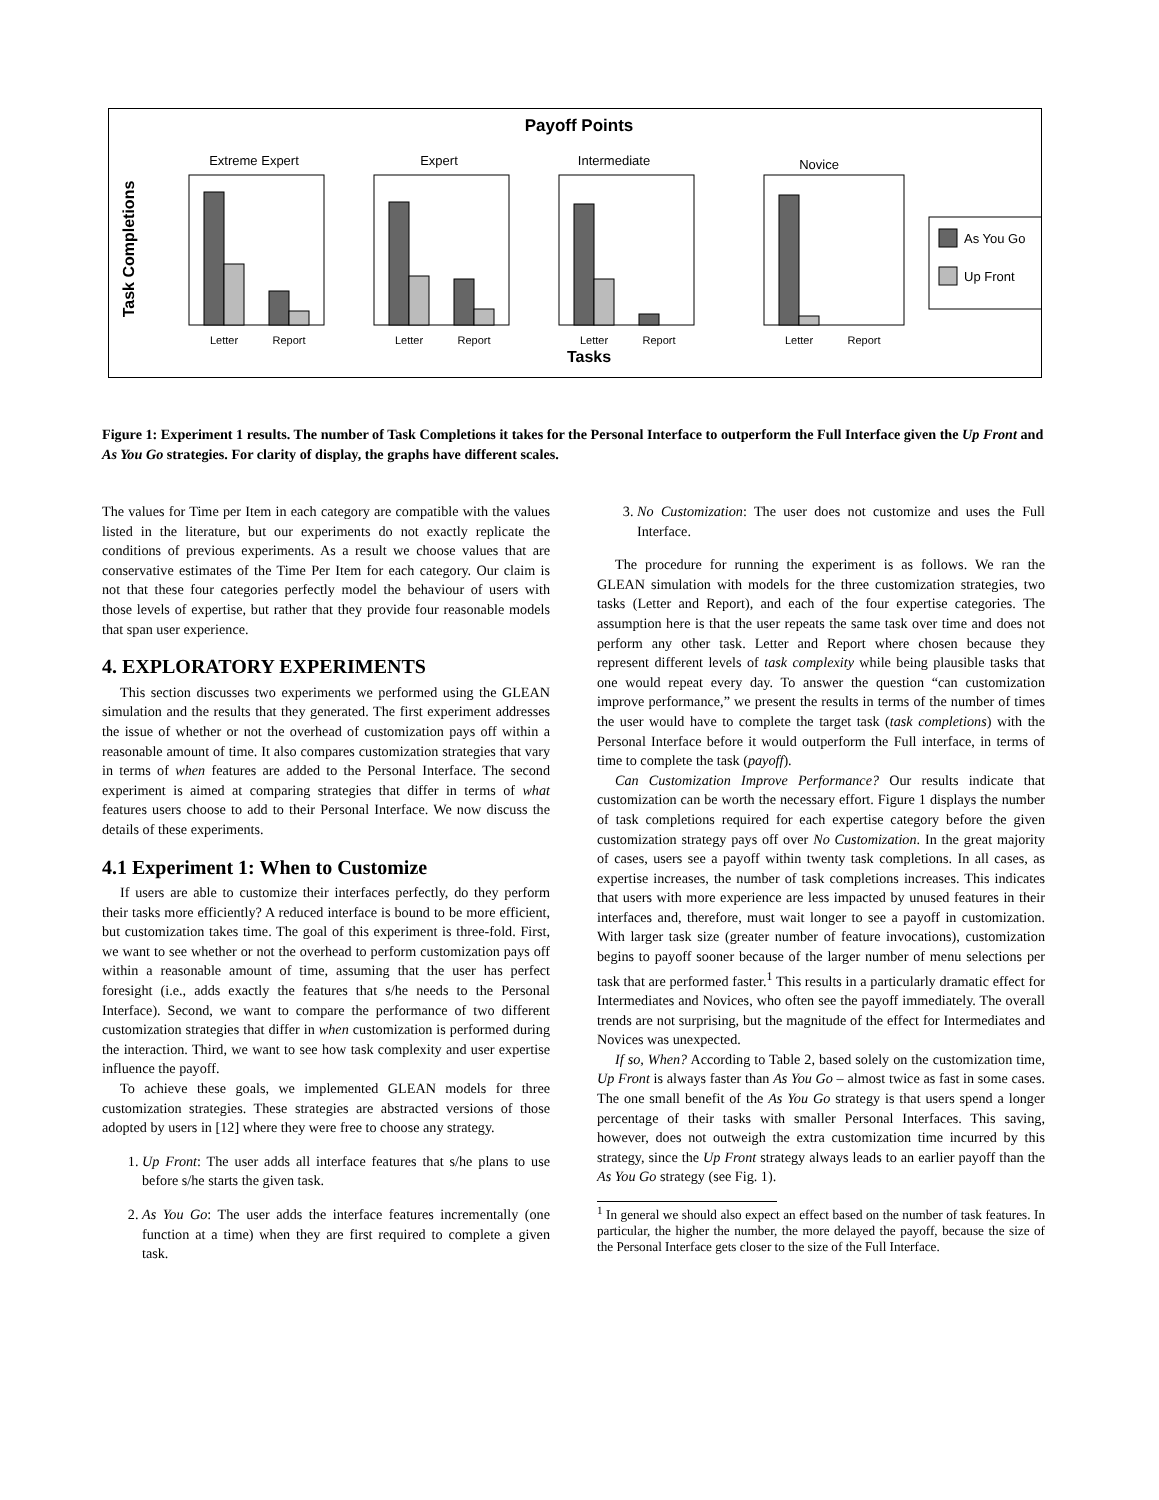Payoff Points
Task Completions
Tasks
Extreme Expert
Expert
Intermediate
Novice
Letter
Report
Letter
Report
Letter
Report
Letter
Report
As You Go
Up Front
Figure 1: Experiment 1 results. The number of Task Completions it takes for the Personal Interface to outperform the Full Interface given the Up Front and As You Go strategies. For clarity of display, the graphs have different scales.
The values for Time per Item in each category are compatible with the values listed in the literature, but our experiments do not exactly replicate the conditions of previous experiments. As a result we choose values that are conservative estimates of the Time Per Item for each category. Our claim is not that these four categories perfectly model the behaviour of users with those levels of expertise, but rather that they provide four reasonable models that span user experience.
4. EXPLORATORY EXPERIMENTS
This section discusses two experiments we performed using the GLEAN simulation and the results that they generated. The first experiment addresses the issue of whether or not the overhead of customization pays off within a reasonable amount of time. It also compares customization strategies that vary in terms of when features are added to the Personal Interface. The second experiment is aimed at comparing strategies that differ in terms of what features users choose to add to their Personal Interface. We now discuss the details of these experiments.
4.1 Experiment 1: When to Customize
If users are able to customize their interfaces perfectly, do they perform their tasks more efficiently? A reduced interface is bound to be more efficient, but customization takes time. The goal of this experiment is three-fold. First, we want to see whether or not the overhead to perform customization pays off within a reasonable amount of time, assuming that the user has perfect foresight (i.e., adds exactly the features that s/he needs to the Personal Interface). Second, we want to compare the performance of two different customization strategies that differ in when customization is performed during the interaction. Third, we want to see how task complexity and user expertise influence the payoff.
To achieve these goals, we implemented GLEAN models for three customization strategies. These strategies are abstracted versions of those adopted by users in [12] where they were free to choose any strategy.
1. Up Front: The user adds all interface features that s/he plans to use before s/he starts the given task.
2. As You Go: The user adds the interface features incrementally (one function at a time) when they are first required to complete a given task.
3. No Customization: The user does not customize and uses the Full Interface.
The procedure for running the experiment is as follows. We ran the GLEAN simulation with models for the three customization strategies, two tasks (Letter and Report), and each of the four expertise categories. The assumption here is that the user repeats the same task over time and does not perform any other task. Letter and Report where chosen because they represent different levels of task complexity while being plausible tasks that one would repeat every day. To answer the question “can customization improve performance,” we present the results in terms of the number of times the user would have to complete the target task (task completions) with the Personal Interface before it would outperform the Full interface, in terms of time to complete the task (payoff).
Can Customization Improve Performance? Our results indicate that customization can be worth the necessary effort. Figure 1 displays the number of task completions required for each expertise category before the given customization strategy pays off over No Customization. In the great majority of cases, users see a payoff within twenty task completions. In all cases, as expertise increases, the number of task completions increases. This indicates that users with more experience are less impacted by unused features in their interfaces and, therefore, must wait longer to see a payoff in customization. With larger task size (greater number of feature invocations), customization begins to payoff sooner because of the larger number of menu selections per task that are performed faster.<sup>1</sup> This results in a particularly dramatic effect for Intermediates and Novices, who often see the payoff immediately. The overall trends are not surprising, but the magnitude of the effect for Intermediates and Novices was unexpected.
If so, When? According to Table 2, based solely on the customization time, Up Front is always faster than As You Go – almost twice as fast in some cases. The one small benefit of the As You Go strategy is that users spend a longer percentage of their tasks with smaller Personal Interfaces. This saving, however, does not outweigh the extra customization time incurred by this strategy, since the Up Front strategy always leads to an earlier payoff than the As You Go strategy (see Fig. 1).
<sup>1</sup> In general we should also expect an effect based on the number of task features. In particular, the higher the number, the more delayed the payoff, because the size of the Personal Interface gets closer to the size of the Full Interface.